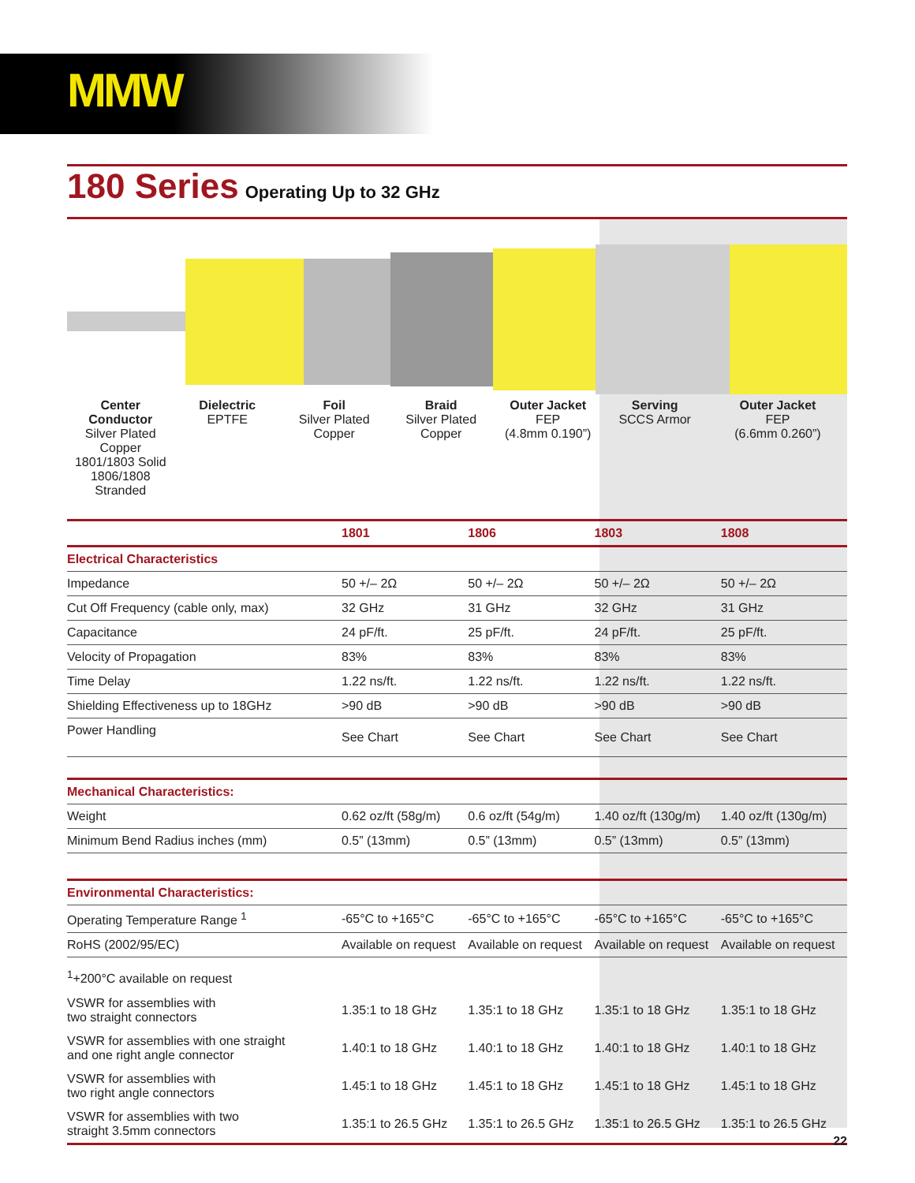MMW
180 Series
Operating Up to 32 GHz
Center Conductor
Silver Plated Copper
1801/1803 Solid
1806/1808 Stranded
Dielectric
EPTFE
Foil
Silver Plated
Copper
Braid
Silver Plated
Copper
Outer Jacket
FEP
(4.8mm 0.190”)
Serving
SCCS Armor
Outer Jacket
FEP
(6.6mm 0.260”)
| | 1801 | 1806 | 1803 | 1808 |
| --- | --- | --- | --- | --- |
| Electrical Characteristics | | | | |
| Impedance | 50 +/– 2Ω | 50 +/– 2Ω | 50 +/– 2Ω | 50 +/– 2Ω |
| Cut Off Frequency (cable only, max) | 32 GHz | 31 GHz | 32 GHz | 31 GHz |
| Capacitance | 24 pF/ft. | 25 pF/ft. | 24 pF/ft. | 25 pF/ft. |
| Velocity of Propagation | 83% | 83% | 83% | 83% |
| Time Delay | 1.22 ns/ft. | 1.22 ns/ft. | 1.22 ns/ft. | 1.22 ns/ft. |
| Shielding Effectiveness up to 18GHz | >90 dB | >90 dB | >90 dB | >90 dB |
| Power Handling | See Chart | See Chart | See Chart | See Chart |
| Mechanical Characteristics: | | | | |
| Weight | 0.62 oz/ft (58g/m) | 0.6 oz/ft (54g/m) | 1.40 oz/ft (130g/m) | 1.40 oz/ft (130g/m) |
| Minimum Bend Radius inches (mm) | 0.5” (13mm) | 0.5” (13mm) | 0.5” (13mm) | 0.5” (13mm) |
| Environmental Characteristics: | | | | |
| Operating Temperature Range <sup>1</sup> | -65°C to +165°C | -65°C to +165°C | -65°C to +165°C | -65°C to +165°C |
| RoHS (2002/95/EC) | Available on request | Available on request | Available on request | Available on request |
| <sup>1</sup>+200°C available on request | | | | |
| VSWR for assemblies with two straight connectors | 1.35:1 to 18 GHz | 1.35:1 to 18 GHz | 1.35:1 to 18 GHz | 1.35:1 to 18 GHz |
| VSWR for assemblies with one straight and one right angle connector | 1.40:1 to 18 GHz | 1.40:1 to 18 GHz | 1.40:1 to 18 GHz | 1.40:1 to 18 GHz |
| VSWR for assemblies with two right angle connectors | 1.45:1 to 18 GHz | 1.45:1 to 18 GHz | 1.45:1 to 18 GHz | 1.45:1 to 18 GHz |
| VSWR for assemblies with two straight 3.5mm connectors | 1.35:1 to 26.5 GHz | 1.35:1 to 26.5 GHz | 1.35:1 to 26.5 GHz | 1.35:1 to 26.5 GHz |
22